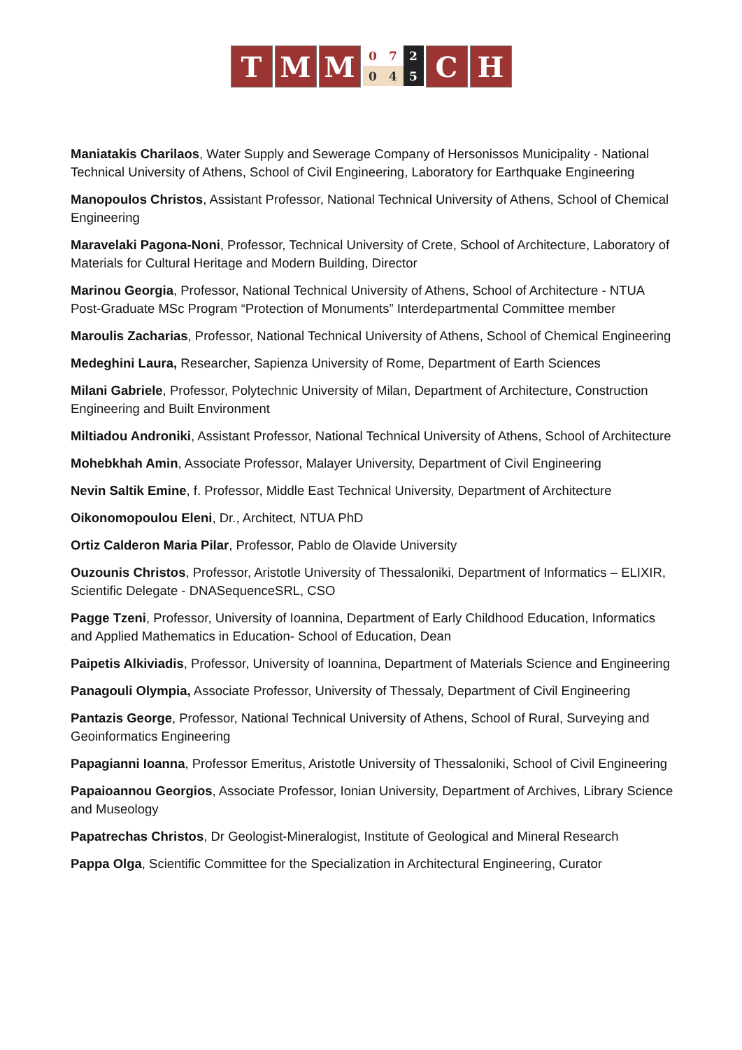T M M
0 7 2 0 4 5
C H
Maniatakis Charilaos, Water Supply and Sewerage Company of Hersonissos Municipality - National Technical University of Athens, School of Civil Engineering, Laboratory for Earthquake Engineering
Manopoulos Christos, Assistant Professor, National Technical University of Athens, School of Chemical Engineering
Maravelaki Pagona-Noni, Professor, Technical University of Crete, School of Architecture, Laboratory of Materials for Cultural Heritage and Modern Building, Director
Marinou Georgia, Professor, National Technical University of Athens, School of Architecture - NTUA Post-Graduate MSc Program “Protection of Monuments” Interdepartmental Committee member
Maroulis Zacharias, Professor, National Technical University of Athens, School of Chemical Engineering
Medeghini Laura, Researcher, Sapienza University of Rome, Department of Earth Sciences
Milani Gabriele, Professor, Polytechnic University of Milan, Department of Architecture, Construction Engineering and Built Environment
Miltiadou Androniki, Assistant Professor, National Technical University of Athens, School of Architecture
Mohebkhah Amin, Associate Professor, Malayer University, Department of Civil Engineering
Nevin Saltik Emine, f. Professor, Middle East Technical University, Department of Architecture
Oikonomopoulou Eleni, Dr., Architect, NTUA PhD
Ortiz Calderon Maria Pilar, Professor, Pablo de Olavide University
Ouzounis Christos, Professor, Aristotle University of Thessaloniki, Department of Informatics – ELIXIR, Scientific Delegate - DNASequenceSRL, CSO
Pagge Tzeni, Professor, University of Ioannina, Department of Early Childhood Education, Informatics and Applied Mathematics in Education- School of Education, Dean
Paipetis Alkiviadis, Professor, University of Ioannina, Department of Materials Science and Engineering
Panagouli Olympia, Associate Professor, University of Thessaly, Department of Civil Engineering
Pantazis George, Professor, National Technical University of Athens, School of Rural, Surveying and Geoinformatics Engineering
Papagianni Ioanna, Professor Emeritus, Aristotle University of Thessaloniki, School of Civil Engineering
Papaioannou Georgios, Associate Professor, Ionian University, Department of Archives, Library Science and Museology
Papatrechas Christos, Dr Geologist-Mineralogist, Institute of Geological and Mineral Research
Pappa Olga, Scientific Committee for the Specialization in Architectural Engineering, Curator